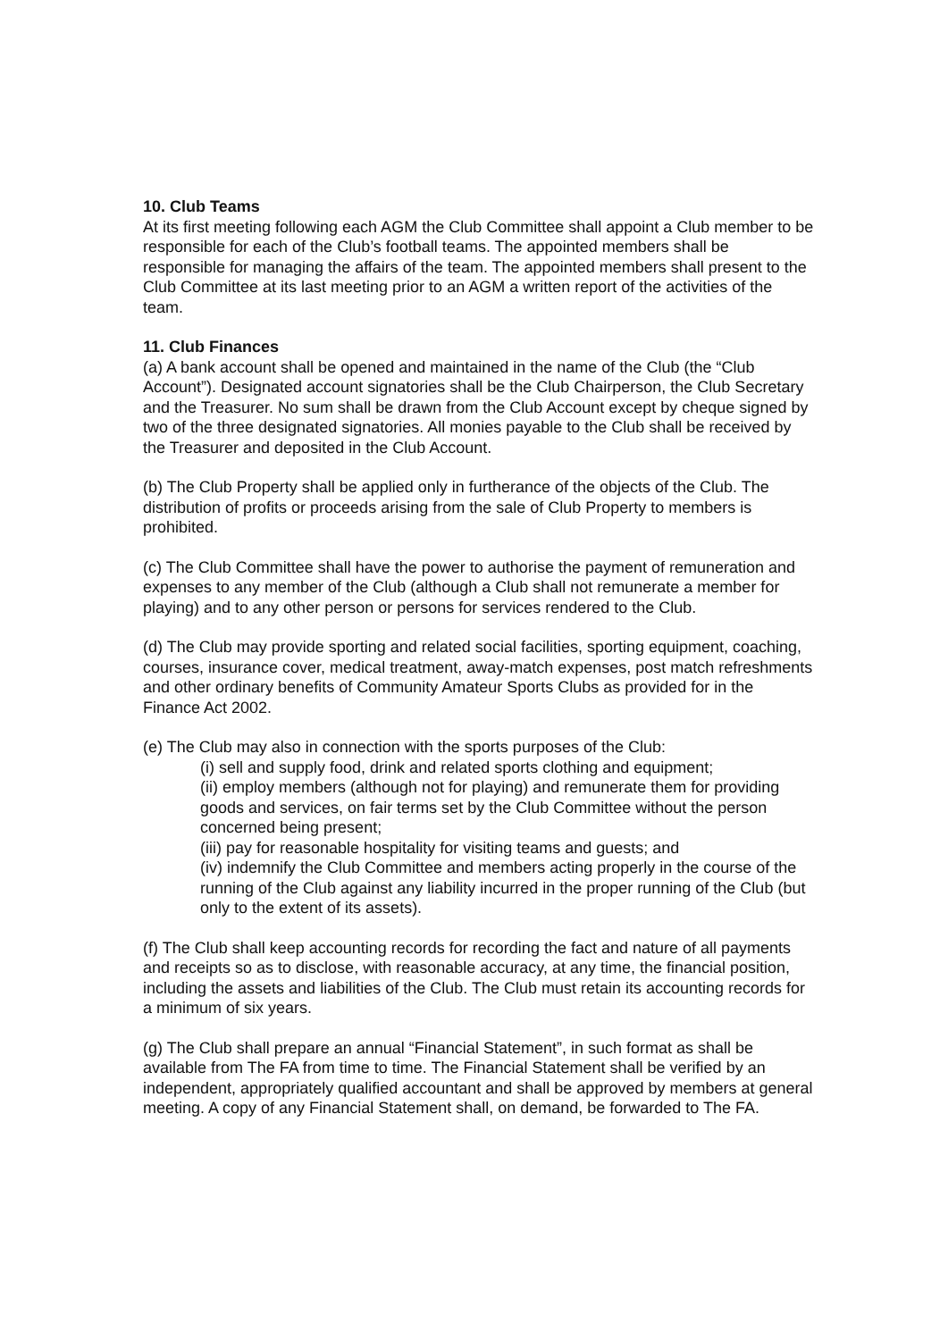10. Club Teams
At its first meeting following each AGM the Club Committee shall appoint a Club member to be responsible for each of the Club’s football teams. The appointed members shall be responsible for managing the affairs of the team. The appointed members shall present to the Club Committee at its last meeting prior to an AGM a written report of the activities of the team.
11. Club Finances
(a) A bank account shall be opened and maintained in the name of the Club (the “Club Account”). Designated account signatories shall be the Club Chairperson, the Club Secretary and the Treasurer. No sum shall be drawn from the Club Account except by cheque signed by two of the three designated signatories. All monies payable to the Club shall be received by the Treasurer and deposited in the Club Account.
(b) The Club Property shall be applied only in furtherance of the objects of the Club. The distribution of profits or proceeds arising from the sale of Club Property to members is prohibited.
(c) The Club Committee shall have the power to authorise the payment of remuneration and expenses to any member of the Club (although a Club shall not remunerate a member for playing) and to any other person or persons for services rendered to the Club.
(d) The Club may provide sporting and related social facilities, sporting equipment, coaching, courses, insurance cover, medical treatment, away-match expenses, post match refreshments and other ordinary benefits of Community Amateur Sports Clubs as provided for in the Finance Act 2002.
(e) The Club may also in connection with the sports purposes of the Club:
(i) sell and supply food, drink and related sports clothing and equipment;
(ii) employ members (although not for playing) and remunerate them for providing goods and services, on fair terms set by the Club Committee without the person concerned being present;
(iii) pay for reasonable hospitality for visiting teams and guests; and
(iv) indemnify the Club Committee and members acting properly in the course of the running of the Club against any liability incurred in the proper running of the Club (but only to the extent of its assets).
(f) The Club shall keep accounting records for recording the fact and nature of all payments and receipts so as to disclose, with reasonable accuracy, at any time, the financial position, including the assets and liabilities of the Club. The Club must retain its accounting records for a minimum of six years.
(g) The Club shall prepare an annual “Financial Statement”, in such format as shall be available from The FA from time to time. The Financial Statement shall be verified by an independent, appropriately qualified accountant and shall be approved by members at general meeting. A copy of any Financial Statement shall, on demand, be forwarded to The FA.